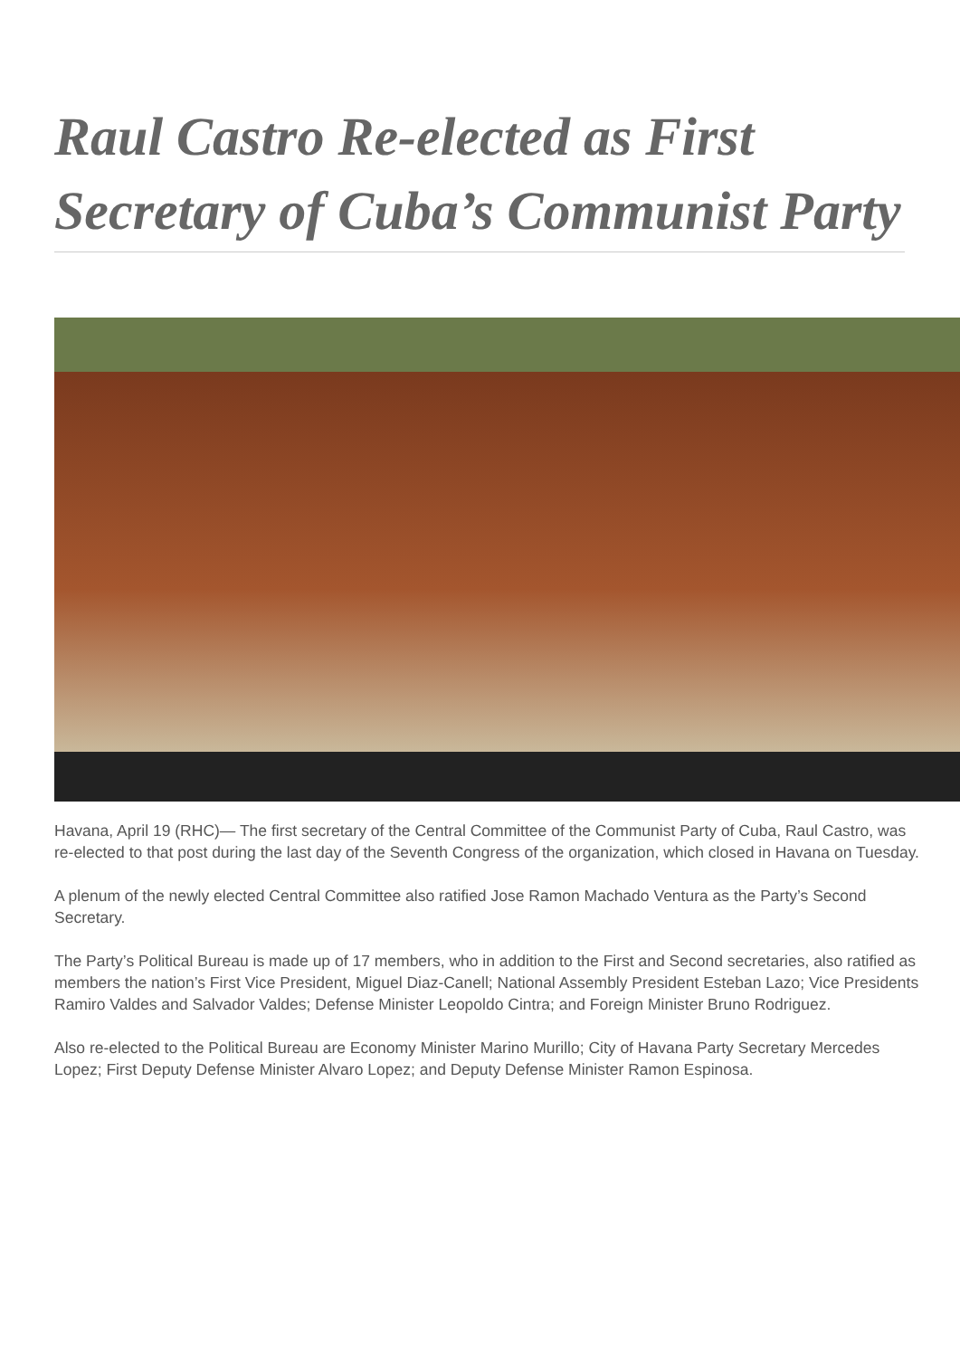Raul Castro Re-elected as First Secretary of Cuba’s Communist Party
Havana, April 19 (RHC)— The first secretary of the Central Committee of the Communist Party of Cuba, Raul Castro, was re-elected to that post during the last day of the Seventh Congress of the organization, which closed in Havana on Tuesday.
A plenum of the newly elected Central Committee also ratified Jose Ramon Machado Ventura as the Party’s Second Secretary.
The Party’s Political Bureau is made up of 17 members, who in addition to the First and Second secretaries, also ratified as members the nation’s First Vice President, Miguel Diaz-Canell; National Assembly President Esteban Lazo; Vice Presidents Ramiro Valdes and Salvador Valdes; Defense Minister Leopoldo Cintra; and Foreign Minister Bruno Rodriguez.
Also re-elected to the Political Bureau are Economy Minister Marino Murillo; City of Havana Party Secretary Mercedes Lopez; First Deputy Defense Minister Alvaro Lopez; and Deputy Defense Minister Ramon Espinosa.